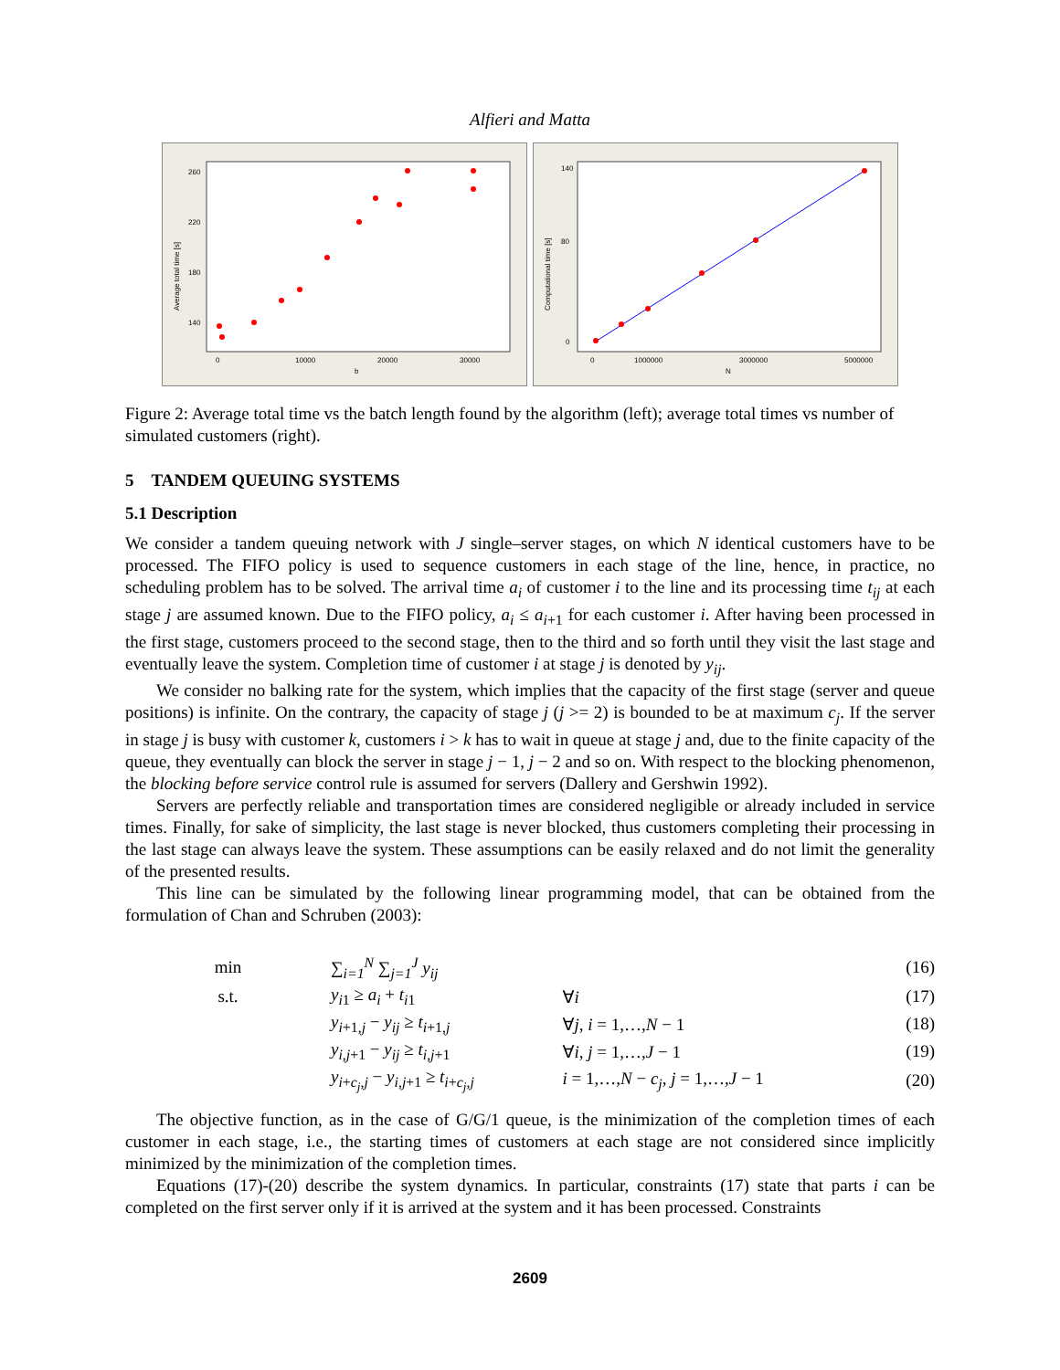Alfieri and Matta
Average total time [s]
260
220
180
140
0
10000
20000
30000
b
Computational time [s]
140
80
0
0
1000000
3000000
5000000
N
Figure 2: Average total time vs the batch length found by the algorithm (left); average total times vs number of simulated customers (right).
5 TANDEM QUEUING SYSTEMS
5.1 Description
We consider a tandem queuing network with J single–server stages, on which N identical customers have to be processed. The FIFO policy is used to sequence customers in each stage of the line, hence, in practice, no scheduling problem has to be solved. The arrival time a<sub>i</sub> of customer i to the line and its processing time t<sub>ij</sub> at each stage j are assumed known. Due to the FIFO policy, a<sub>i</sub> ≤ a<sub>i+1</sub> for each customer i. After having been processed in the first stage, customers proceed to the second stage, then to the third and so forth until they visit the last stage and eventually leave the system. Completion time of customer i at stage j is denoted by y<sub>ij</sub>.
We consider no balking rate for the system, which implies that the capacity of the first stage (server and queue positions) is infinite. On the contrary, the capacity of stage j (j >= 2) is bounded to be at maximum c<sub>j</sub>. If the server in stage j is busy with customer k, customers i > k has to wait in queue at stage j and, due to the finite capacity of the queue, they eventually can block the server in stage j − 1, j − 2 and so on. With respect to the blocking phenomenon, the blocking before service control rule is assumed for servers (Dallery and Gershwin 1992).
Servers are perfectly reliable and transportation times are considered negligible or already included in service times. Finally, for sake of simplicity, the last stage is never blocked, thus customers completing their processing in the last stage can always leave the system. These assumptions can be easily relaxed and do not limit the generality of the presented results.
This line can be simulated by the following linear programming model, that can be obtained from the formulation of Chan and Schruben (2003):
| min | ∑<sub>i=1</sub><sup>N</sup> ∑<sub>j=1</sub><sup>J</sup> y<sub>ij</sub> | | (16) |
| s.t. | y<sub>i1</sub> ≥ a<sub>i</sub> + t<sub>i1</sub> | ∀ i | (17) |
| | y<sub>i+1,j</sub> − y<sub>ij</sub> ≥ t<sub>i+1,j</sub> | ∀ j , i = 1,…, N − 1 | (18) |
| | y<sub>i,j+1</sub> − y<sub>ij</sub> ≥ t<sub>i,j+1</sub> | ∀ i , j = 1,…, J − 1 | (19) |
| | y<sub>i+c<sub>j</sub>,j</sub> − y<sub>i,j+1</sub> ≥ t<sub>i+c<sub>j</sub>,j</sub> | i = 1,…, N − c<sub>j</sub> , j = 1,…, J − 1 | (20) |
The objective function, as in the case of G/G/1 queue, is the minimization of the completion times of each customer in each stage, i.e., the starting times of customers at each stage are not considered since implicitly minimized by the minimization of the completion times.
Equations (17)-(20) describe the system dynamics. In particular, constraints (17) state that parts i can be completed on the first server only if it is arrived at the system and it has been processed. Constraints
2609